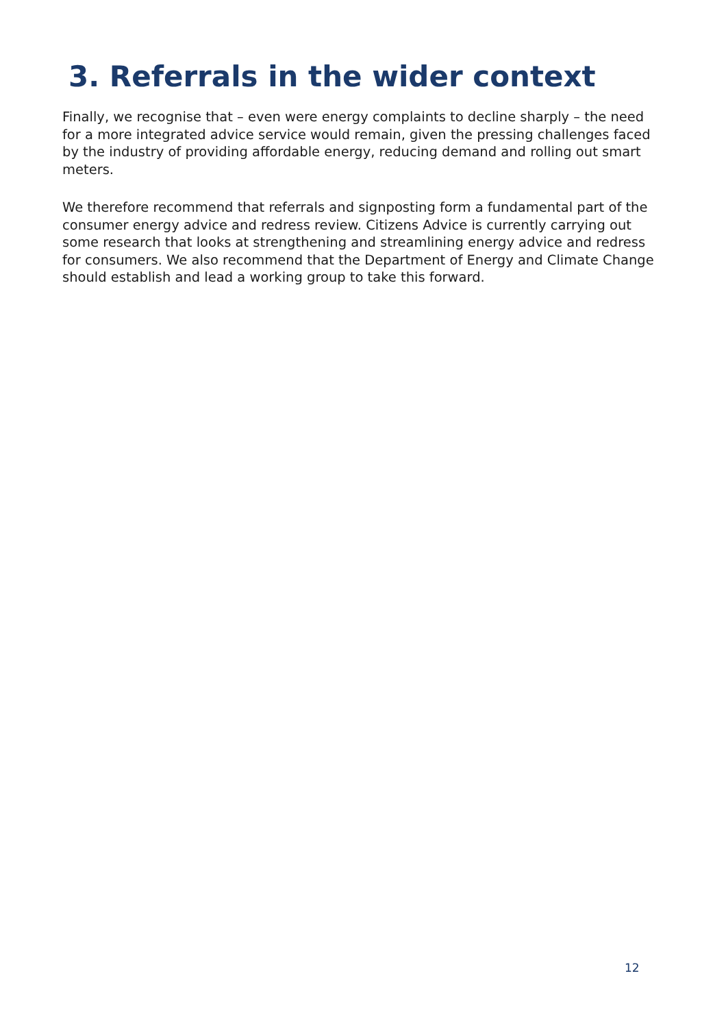3. Referrals in the wider context
Finally, we recognise that – even were energy complaints to decline sharply – the need for a more integrated advice service would remain, given the pressing challenges faced by the industry of providing affordable energy, reducing demand and rolling out smart meters.
We therefore recommend that referrals and signposting form a fundamental part of the consumer energy advice and redress review. Citizens Advice is currently carrying out some research that looks at strengthening and streamlining energy advice and redress for consumers. We also recommend that the Department of Energy and Climate Change should establish and lead a working group to take this forward.
12